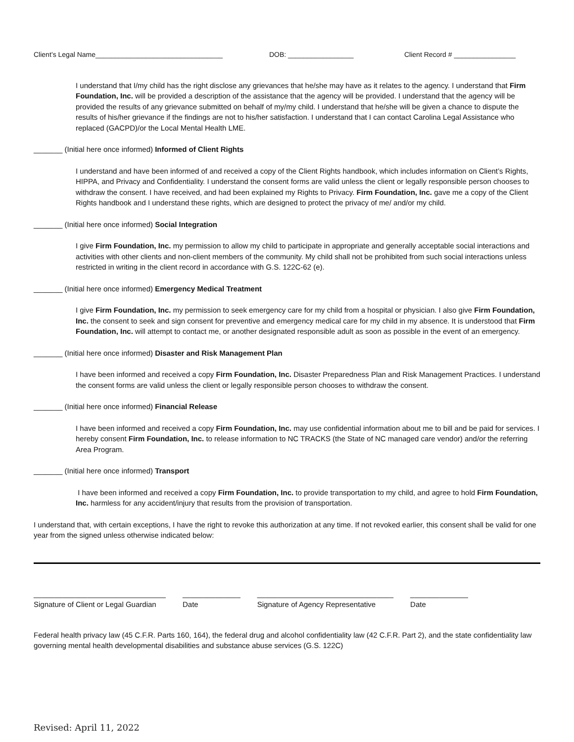Client’s Legal Name_________________________________ DOB: _________________ Client Record # ________________
I understand that I/my child has the right disclose any grievances that he/she may have as it relates to the agency. I understand that Firm Foundation, Inc. will be provided a description of the assistance that the agency will be provided. I understand that the agency will be provided the results of any grievance submitted on behalf of my/my child. I understand that he/she will be given a chance to dispute the results of his/her grievance if the findings are not to his/her satisfaction. I understand that I can contact Carolina Legal Assistance who replaced (GACPD)/or the Local Mental Health LME.
_______ (Initial here once informed) Informed of Client Rights
I understand and have been informed of and received a copy of the Client Rights handbook, which includes information on Client’s Rights, HIPPA, and Privacy and Confidentiality. I understand the consent forms are valid unless the client or legally responsible person chooses to withdraw the consent. I have received, and had been explained my Rights to Privacy. Firm Foundation, Inc. gave me a copy of the Client Rights handbook and I understand these rights, which are designed to protect the privacy of me/ and/or my child.
_______ (Initial here once informed) Social Integration
I give Firm Foundation, Inc. my permission to allow my child to participate in appropriate and generally acceptable social interactions and activities with other clients and non-client members of the community. My child shall not be prohibited from such social interactions unless restricted in writing in the client record in accordance with G.S. 122C-62 (e).
_______ (Initial here once informed) Emergency Medical Treatment
I give Firm Foundation, Inc. my permission to seek emergency care for my child from a hospital or physician. I also give Firm Foundation, Inc. the consent to seek and sign consent for preventive and emergency medical care for my child in my absence. It is understood that Firm Foundation, Inc. will attempt to contact me, or another designated responsible adult as soon as possible in the event of an emergency.
_______ (Initial here once informed) Disaster and Risk Management Plan
I have been informed and received a copy Firm Foundation, Inc. Disaster Preparedness Plan and Risk Management Practices. I understand the consent forms are valid unless the client or legally responsible person chooses to withdraw the consent.
_______ (Initial here once informed) Financial Release
I have been informed and received a copy Firm Foundation, Inc. may use confidential information about me to bill and be paid for services. I hereby consent Firm Foundation, Inc. to release information to NC TRACKS (the State of NC managed care vendor) and/or the referring Area Program.
_______ (Initial here once informed) Transport
I have been informed and received a copy Firm Foundation, Inc. to provide transportation to my child, and agree to hold Firm Foundation, Inc. harmless for any accident/injury that results from the provision of transportation.
I understand that, with certain exceptions, I have the right to revoke this authorization at any time. If not revoked earlier, this consent shall be valid for one year from the signed unless otherwise indicated below:
________________________________
Signature of Client or Legal Guardian
______________
Date
_________________________________
Signature of Agency Representative
______________
Date
Federal health privacy law (45 C.F.R. Parts 160, 164), the federal drug and alcohol confidentiality law (42 C.F.R. Part 2), and the state confidentiality law governing mental health developmental disabilities and substance abuse services (G.S. 122C)
Revised: April 11, 2022